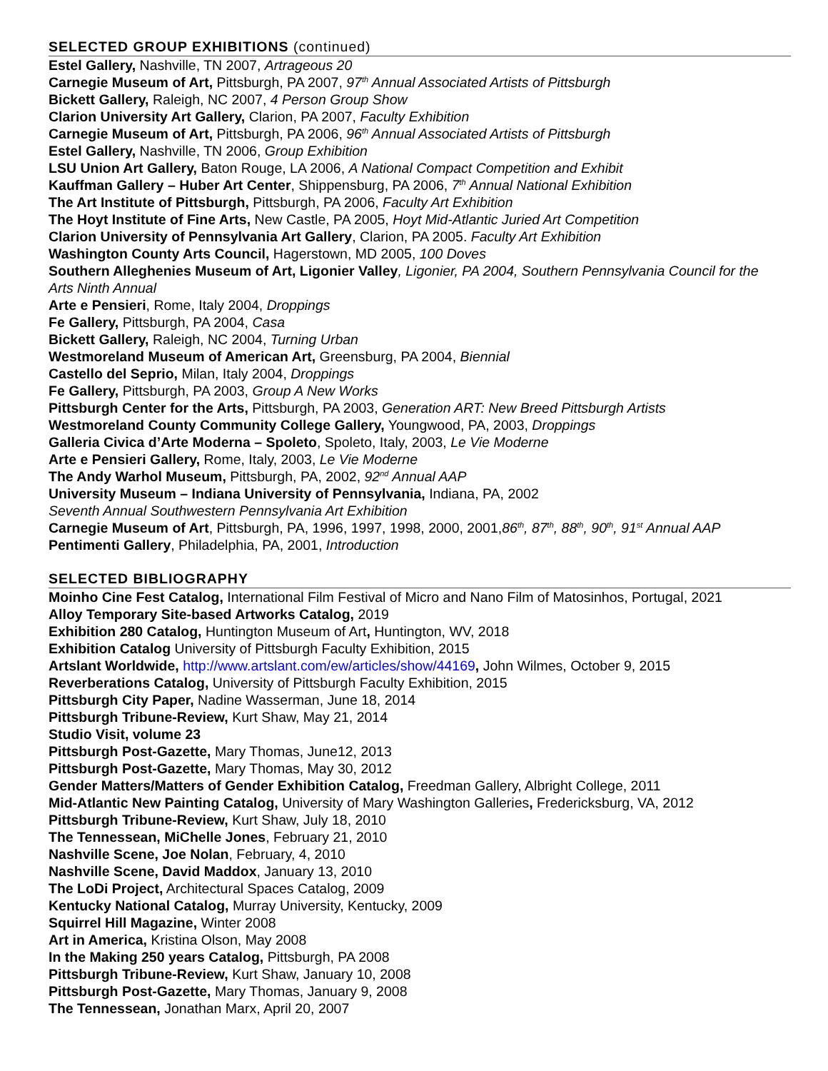SELECTED GROUP EXHIBITIONS (continued)
Estel Gallery, Nashville, TN 2007, Artrageous 20
Carnegie Museum of Art, Pittsburgh, PA 2007, 97<sup>th</sup> Annual Associated Artists of Pittsburgh
Bickett Gallery, Raleigh, NC 2007, 4 Person Group Show
Clarion University Art Gallery, Clarion, PA 2007, Faculty Exhibition
Carnegie Museum of Art, Pittsburgh, PA 2006, 96<sup>th</sup> Annual Associated Artists of Pittsburgh
Estel Gallery, Nashville, TN 2006, Group Exhibition
LSU Union Art Gallery, Baton Rouge, LA 2006, A National Compact Competition and Exhibit
Kauffman Gallery – Huber Art Center, Shippensburg, PA 2006, 7<sup>th</sup> Annual National Exhibition
The Art Institute of Pittsburgh, Pittsburgh, PA 2006, Faculty Art Exhibition
The Hoyt Institute of Fine Arts, New Castle, PA 2005, Hoyt Mid-Atlantic Juried Art Competition
Clarion University of Pennsylvania Art Gallery, Clarion, PA 2005. Faculty Art Exhibition
Washington County Arts Council, Hagerstown, MD 2005, 100 Doves
Southern Alleghenies Museum of Art, Ligonier Valley, Ligonier, PA 2004, Southern Pennsylvania Council for the Arts Ninth Annual
Arte e Pensieri, Rome, Italy 2004, Droppings
Fe Gallery, Pittsburgh, PA 2004, Casa
Bickett Gallery, Raleigh, NC 2004, Turning Urban
Westmoreland Museum of American Art, Greensburg, PA 2004, Biennial
Castello del Seprio, Milan, Italy 2004, Droppings
Fe Gallery, Pittsburgh, PA 2003, Group A New Works
Pittsburgh Center for the Arts, Pittsburgh, PA 2003, Generation ART: New Breed Pittsburgh Artists
Westmoreland County Community College Gallery, Youngwood, PA, 2003, Droppings
Galleria Civica d’Arte Moderna – Spoleto, Spoleto, Italy, 2003, Le Vie Moderne
Arte e Pensieri Gallery, Rome, Italy, 2003, Le Vie Moderne
The Andy Warhol Museum, Pittsburgh, PA, 2002, 92<sup>nd</sup> Annual AAP
University Museum – Indiana University of Pennsylvania, Indiana, PA, 2002
Seventh Annual Southwestern Pennsylvania Art Exhibition
Carnegie Museum of Art, Pittsburgh, PA, 1996, 1997, 1998, 2000, 2001,86<sup>th</sup>, 87<sup>th</sup>, 88<sup>th</sup>, 90<sup>th</sup>, 91<sup>st</sup> Annual AAP
Pentimenti Gallery, Philadelphia, PA, 2001, Introduction
SELECTED BIBLIOGRAPHY
Moinho Cine Fest Catalog, International Film Festival of Micro and Nano Film of Matosinhos, Portugal, 2021
Alloy Temporary Site-based Artworks Catalog, 2019
Exhibition 280 Catalog, Huntington Museum of Art, Huntington, WV, 2018
Exhibition Catalog University of Pittsburgh Faculty Exhibition, 2015
Artslant Worldwide, http://www.artslant.com/ew/articles/show/44169, John Wilmes, October 9, 2015
Reverberations Catalog, University of Pittsburgh Faculty Exhibition, 2015
Pittsburgh City Paper, Nadine Wasserman, June 18, 2014
Pittsburgh Tribune-Review, Kurt Shaw, May 21, 2014
Studio Visit, volume 23
Pittsburgh Post-Gazette, Mary Thomas, June12, 2013
Pittsburgh Post-Gazette, Mary Thomas, May 30, 2012
Gender Matters/Matters of Gender Exhibition Catalog, Freedman Gallery, Albright College, 2011
Mid-Atlantic New Painting Catalog, University of Mary Washington Galleries, Fredericksburg, VA, 2012
Pittsburgh Tribune-Review, Kurt Shaw, July 18, 2010
The Tennessean, MiChelle Jones, February 21, 2010
Nashville Scene, Joe Nolan, February, 4, 2010
Nashville Scene, David Maddox, January 13, 2010
The LoDi Project, Architectural Spaces Catalog, 2009
Kentucky National Catalog, Murray University, Kentucky, 2009
Squirrel Hill Magazine, Winter 2008
Art in America, Kristina Olson, May 2008
In the Making 250 years Catalog, Pittsburgh, PA 2008
Pittsburgh Tribune-Review, Kurt Shaw, January 10, 2008
Pittsburgh Post-Gazette, Mary Thomas, January 9, 2008
The Tennessean, Jonathan Marx, April 20, 2007